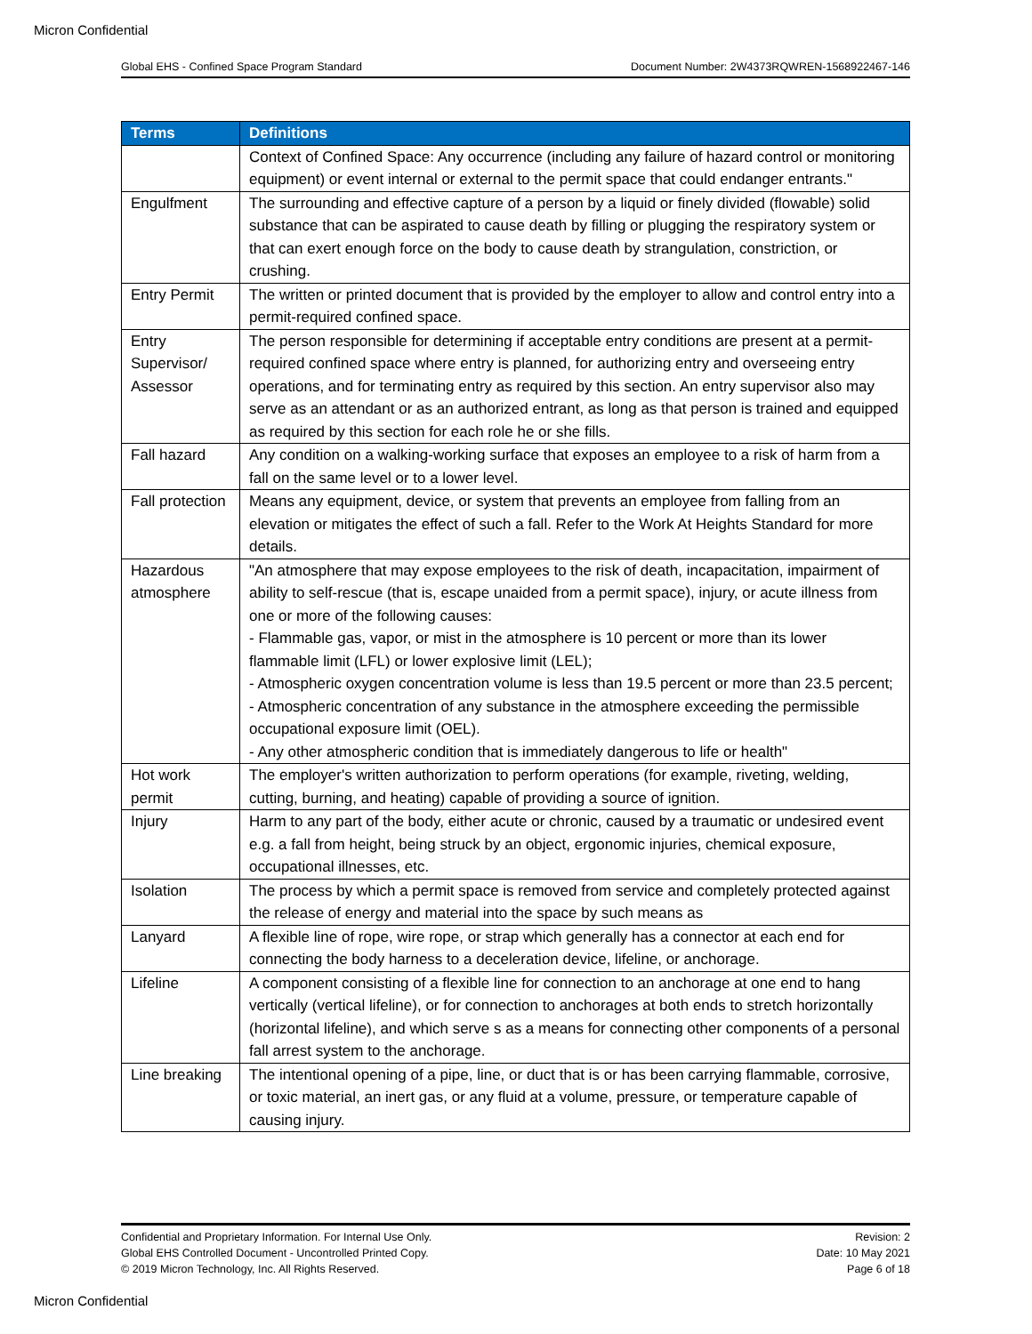Micron Confidential
Global EHS - Confined Space Program Standard Document Number: 2W4373RQWREN-1568922467-146
| Terms | Definitions |
| --- | --- |
| | Context of Confined Space: Any occurrence (including any failure of hazard control or monitoring equipment) or event internal or external to the permit space that could endanger entrants." |
| Engulfment | The surrounding and effective capture of a person by a liquid or finely divided (flowable) solid substance that can be aspirated to cause death by filling or plugging the respiratory system or that can exert enough force on the body to cause death by strangulation, constriction, or crushing. |
| Entry Permit | The written or printed document that is provided by the employer to allow and control entry into a permit-required confined space. |
| Entry Supervisor/ Assessor | The person responsible for determining if acceptable entry conditions are present at a permit-required confined space where entry is planned, for authorizing entry and overseeing entry operations, and for terminating entry as required by this section. An entry supervisor also may serve as an attendant or as an authorized entrant, as long as that person is trained and equipped as required by this section for each role he or she fills. |
| Fall hazard | Any condition on a walking-working surface that exposes an employee to a risk of harm from a fall on the same level or to a lower level. |
| Fall protection | Means any equipment, device, or system that prevents an employee from falling from an elevation or mitigates the effect of such a fall. Refer to the Work At Heights Standard for more details. |
| Hazardous atmosphere | "An atmosphere that may expose employees to the risk of death, incapacitation, impairment of ability to self-rescue (that is, escape unaided from a permit space), injury, or acute illness from one or more of the following causes: - Flammable gas, vapor, or mist in the atmosphere is 10 percent or more than its lower flammable limit (LFL) or lower explosive limit (LEL); - Atmospheric oxygen concentration volume is less than 19.5 percent or more than 23.5 percent; - Atmospheric concentration of any substance in the atmosphere exceeding the permissible occupational exposure limit (OEL). - Any other atmospheric condition that is immediately dangerous to life or health" |
| Hot work permit | The employer's written authorization to perform operations (for example, riveting, welding, cutting, burning, and heating) capable of providing a source of ignition. |
| Injury | Harm to any part of the body, either acute or chronic, caused by a traumatic or undesired event e.g. a fall from height, being struck by an object, ergonomic injuries, chemical exposure, occupational illnesses, etc. |
| Isolation | The process by which a permit space is removed from service and completely protected against the release of energy and material into the space by such means as |
| Lanyard | A flexible line of rope, wire rope, or strap which generally has a connector at each end for connecting the body harness to a deceleration device, lifeline, or anchorage. |
| Lifeline | A component consisting of a flexible line for connection to an anchorage at one end to hang vertically (vertical lifeline), or for connection to anchorages at both ends to stretch horizontally (horizontal lifeline), and which serve s as a means for connecting other components of a personal fall arrest system to the anchorage. |
| Line breaking | The intentional opening of a pipe, line, or duct that is or has been carrying flammable, corrosive, or toxic material, an inert gas, or any fluid at a volume, pressure, or temperature capable of causing injury. |
Confidential and Proprietary Information. For Internal Use Only.
Global EHS Controlled Document - Uncontrolled Printed Copy.
© 2019 Micron Technology, Inc. All Rights Reserved.
Revision: 2
Date: 10 May 2021
Page 6 of 18
Micron Confidential